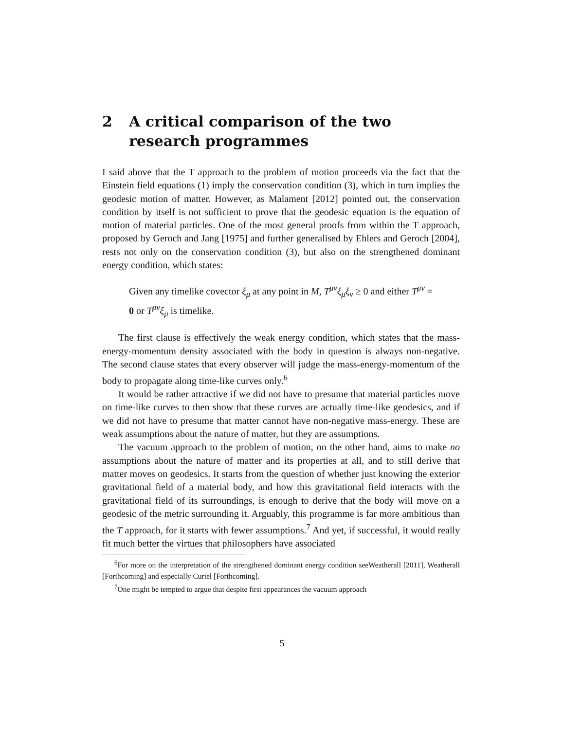2 A critical comparison of the two research programmes
I said above that the T approach to the problem of motion proceeds via the fact that the Einstein field equations (1) imply the conservation condition (3), which in turn implies the geodesic motion of matter. However, as Malament [2012] pointed out, the conservation condition by itself is not sufficient to prove that the geodesic equation is the equation of motion of material particles. One of the most general proofs from within the T approach, proposed by Geroch and Jang [1975] and further generalised by Ehlers and Geroch [2004], rests not only on the conservation condition (3), but also on the strengthened dominant energy condition, which states:
Given any timelike covector ξ<sub>μ</sub> at any point in M, T<sup>μν</sup>ξ<sub>μ</sub>ξ<sub>ν</sub> ≥ 0 and either T<sup>μν</sup> = 0 or T<sup>μν</sup>ξ<sub>μ</sub> is timelike.
The first clause is effectively the weak energy condition, which states that the mass-energy-momentum density associated with the body in question is always non-negative. The second clause states that every observer will judge the mass-energy-momentum of the body to propagate along time-like curves only.<sup>6</sup>
It would be rather attractive if we did not have to presume that material particles move on time-like curves to then show that these curves are actually time-like geodesics, and if we did not have to presume that matter cannot have non-negative mass-energy. These are weak assumptions about the nature of matter, but they are assumptions.
The vacuum approach to the problem of motion, on the other hand, aims to make no assumptions about the nature of matter and its properties at all, and to still derive that matter moves on geodesics. It starts from the question of whether just knowing the exterior gravitational field of a material body, and how this gravitational field interacts with the gravitational field of its surroundings, is enough to derive that the body will move on a geodesic of the metric surrounding it. Arguably, this programme is far more ambitious than the T approach, for it starts with fewer assumptions.<sup>7</sup> And yet, if successful, it would really fit much better the virtues that philosophers have associated
<sup>6</sup> For more on the interpretation of the strengthened dominant energy condition seeWeatherall [2011], Weatherall [Forthcoming] and especially Curiel [Forthcoming].
<sup>7</sup> One might be tempted to argue that despite first appearances the vacuum approach
5